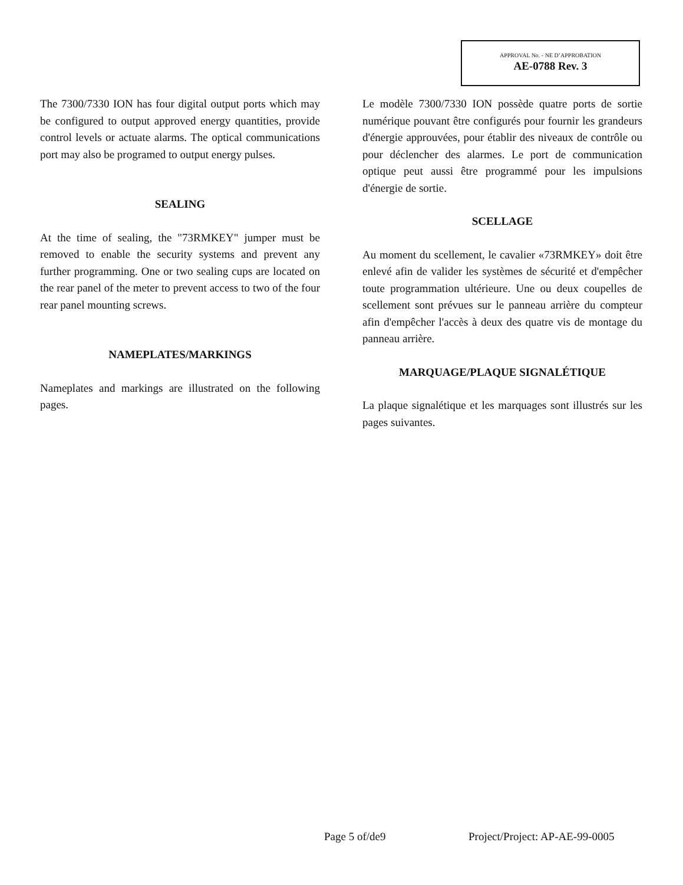APPROVAL No. - NE D’APPROBATION
AE-0788 Rev. 3
The 7300/7330 ION has four digital output ports which may be configured to output approved energy quantities, provide control levels or actuate alarms. The optical communications port may also be programed to output energy pulses.
SEALING
At the time of sealing, the "73RMKEY" jumper must be removed to enable the security systems and prevent any further programming. One or two sealing cups are located on the rear panel of the meter to prevent access to two of the four rear panel mounting screws.
NAMEPLATES/MARKINGS
Nameplates and markings are illustrated on the following pages.
Le modèle 7300/7330 ION possède quatre ports de sortie numérique pouvant être configurés pour fournir les grandeurs d'énergie approuvées, pour établir des niveaux de contrôle ou pour déclencher des alarmes. Le port de communication optique peut aussi être programmé pour les impulsions d'énergie de sortie.
SCELLAGE
Au moment du scellement, le cavalier «73RMKEY» doit être enlevé afin de valider les systèmes de sécurité et d'empêcher toute programmation ultérieure. Une ou deux coupelles de scellement sont prévues sur le panneau arrière du compteur afin d'empêcher l'accès à deux des quatre vis de montage du panneau arrière.
MARQUAGE/PLAQUE SIGNALÉTIQUE
La plaque signalétique et les marquages sont illustrés sur les pages suivantes.
Page 5 of/de9 Project/Project: AP-AE-99-0005